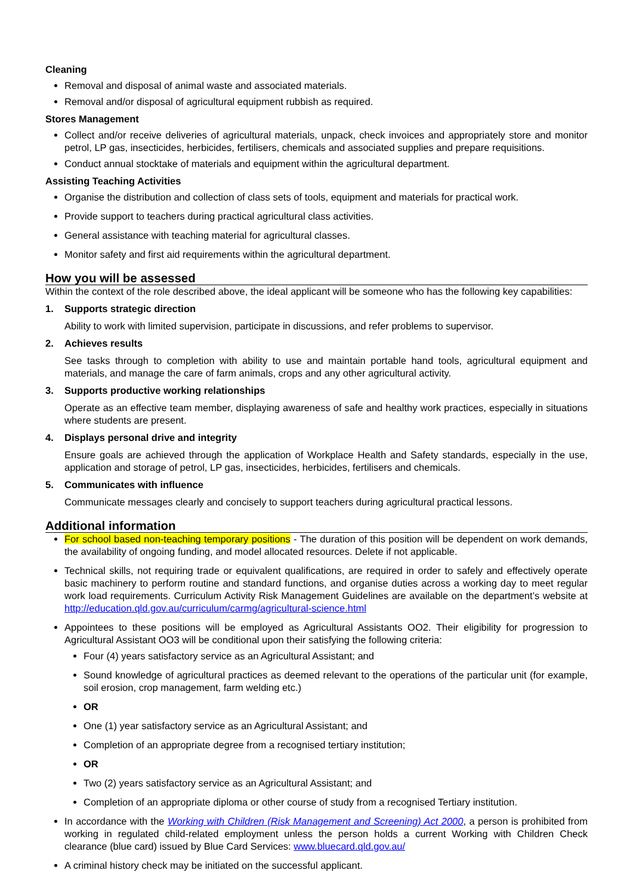Cleaning
Removal and disposal of animal waste and associated materials.
Removal and/or disposal of agricultural equipment rubbish as required.
Stores Management
Collect and/or receive deliveries of agricultural materials, unpack, check invoices and appropriately store and monitor petrol, LP gas, insecticides, herbicides, fertilisers, chemicals and associated supplies and prepare requisitions.
Conduct annual stocktake of materials and equipment within the agricultural department.
Assisting Teaching Activities
Organise the distribution and collection of class sets of tools, equipment and materials for practical work.
Provide support to teachers during practical agricultural class activities.
General assistance with teaching material for agricultural classes.
Monitor safety and first aid requirements within the agricultural department.
How you will be assessed
Within the context of the role described above, the ideal applicant will be someone who has the following key capabilities:
1. Supports strategic direction
Ability to work with limited supervision, participate in discussions, and refer problems to supervisor.
2. Achieves results
See tasks through to completion with ability to use and maintain portable hand tools, agricultural equipment and materials, and manage the care of farm animals, crops and any other agricultural activity.
3. Supports productive working relationships
Operate as an effective team member, displaying awareness of safe and healthy work practices, especially in situations where students are present.
4. Displays personal drive and integrity
Ensure goals are achieved through the application of Workplace Health and Safety standards, especially in the use, application and storage of petrol, LP gas, insecticides, herbicides, fertilisers and chemicals.
5. Communicates with influence
Communicate messages clearly and concisely to support teachers during agricultural practical lessons.
Additional information
For school based non-teaching temporary positions - The duration of this position will be dependent on work demands, the availability of ongoing funding, and model allocated resources. Delete if not applicable.
Technical skills, not requiring trade or equivalent qualifications, are required in order to safely and effectively operate basic machinery to perform routine and standard functions, and organise duties across a working day to meet regular work load requirements. Curriculum Activity Risk Management Guidelines are available on the department’s website at http://education.qld.gov.au/curriculum/carmg/agricultural-science.html
Appointees to these positions will be employed as Agricultural Assistants OO2. Their eligibility for progression to Agricultural Assistant OO3 will be conditional upon their satisfying the following criteria:
Four (4) years satisfactory service as an Agricultural Assistant; and
Sound knowledge of agricultural practices as deemed relevant to the operations of the particular unit (for example, soil erosion, crop management, farm welding etc.)
OR
One (1) year satisfactory service as an Agricultural Assistant; and
Completion of an appropriate degree from a recognised tertiary institution;
OR
Two (2) years satisfactory service as an Agricultural Assistant; and
Completion of an appropriate diploma or other course of study from a recognised Tertiary institution.
In accordance with the Working with Children (Risk Management and Screening) Act 2000, a person is prohibited from working in regulated child-related employment unless the person holds a current Working with Children Check clearance (blue card) issued by Blue Card Services: www.bluecard.qld.gov.au/
A criminal history check may be initiated on the successful applicant.